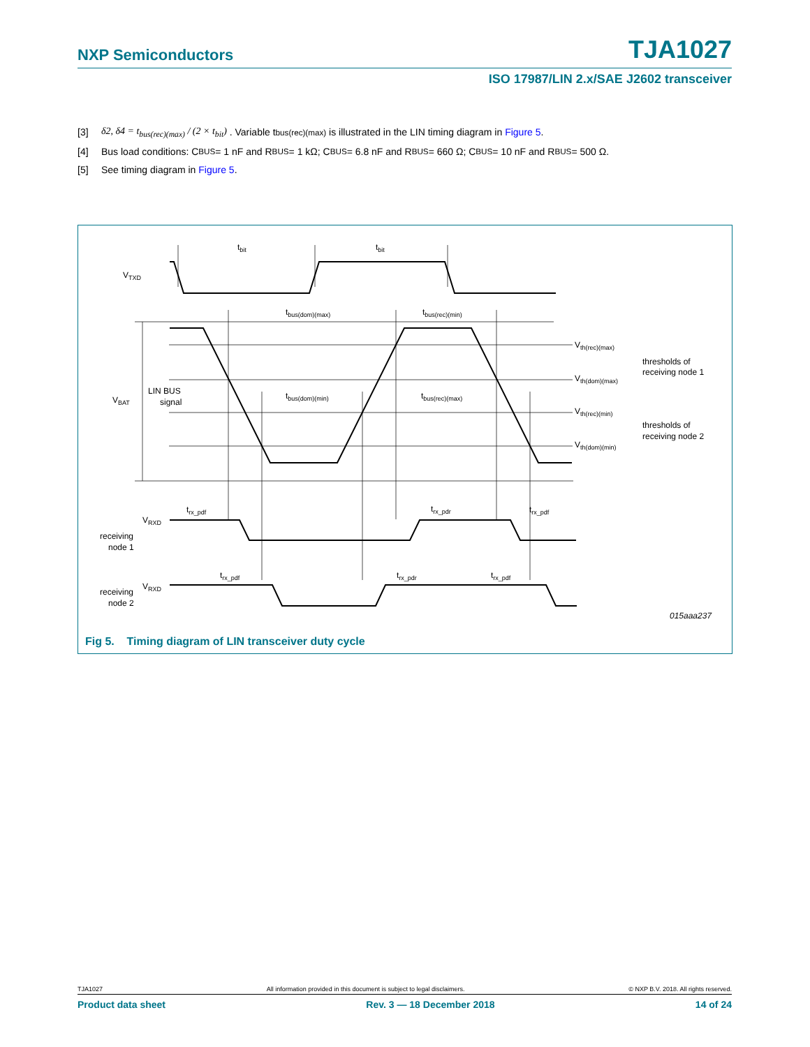NXP Semiconductors TJA1027
ISO 17987/LIN 2.x/SAE J2602 transceiver
[3] δ2, δ4 = t<sub>bus(rec)(max)</sub> / (2 × t<sub>bit</sub>) . Variable t<sub>bus(rec)(max)</sub> is illustrated in the LIN timing diagram in Figure 5.
[4] Bus load conditions: C<sub>BUS</sub> = 1 nF and R<sub>BUS</sub> = 1 kΩ; C<sub>BUS</sub> = 6.8 nF and R<sub>BUS</sub> = 660 Ω; C<sub>BUS</sub> = 10 nF and R<sub>BUS</sub> = 500 Ω.
[5] See timing diagram in Figure 5.
VTXD
VBAT
LIN BUS
signal
tbit
tbit
tbus(dom)(max)
tbus(rec)(min)
tbus(dom)(min)
tbus(rec)(max)
Vth(rec)(max)
Vth(dom)(max)
Vth(rec)(min)
Vth(dom)(min)
thresholds of
receiving node 1
thresholds of
receiving node 2
VRXD
receiving
node 1
VRXD
receiving
node 2
trx_pdf
trx_pdr
trx_pdf
trx_pdf
trx_pdr
trx_pdf
015aaa237
Fig 5. Timing diagram of LIN transceiver duty cycle
TJA1027 All information provided in this document is subject to legal disclaimers. © NXP B.V. 2018. All rights reserved.
Product data sheet Rev. 3 — 18 December 2018 14 of 24